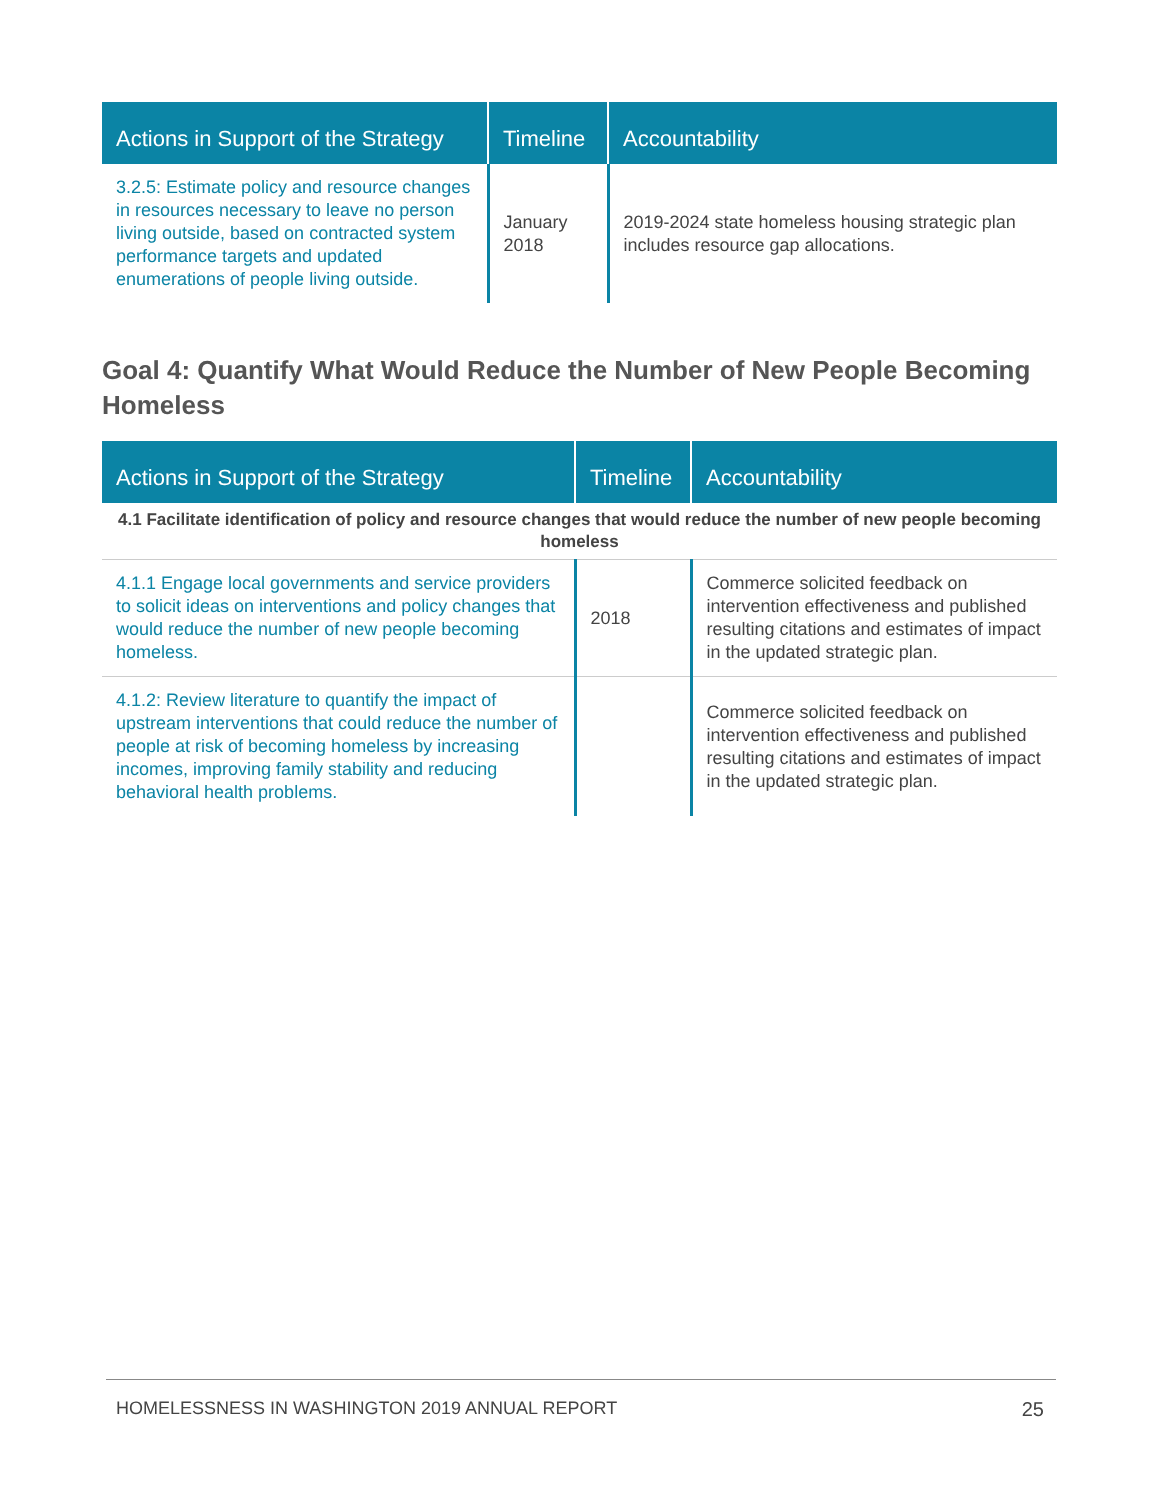| Actions in Support of the Strategy | Timeline | Accountability |
| --- | --- | --- |
| 3.2.5: Estimate policy and resource changes in resources necessary to leave no person living outside, based on contracted system performance targets and updated enumerations of people living outside. | January 2018 | 2019-2024 state homeless housing strategic plan includes resource gap allocations. |
Goal 4: Quantify What Would Reduce the Number of New People Becoming Homeless
| Actions in Support of the Strategy | Timeline | Accountability |
| --- | --- | --- |
| 4.1 Facilitate identification of policy and resource changes that would reduce the number of new people becoming homeless | | |
| 4.1.1 Engage local governments and service providers to solicit ideas on interventions and policy changes that would reduce the number of new people becoming homeless. | 2018 | Commerce solicited feedback on intervention effectiveness and published resulting citations and estimates of impact in the updated strategic plan. |
| 4.1.2: Review literature to quantify the impact of upstream interventions that could reduce the number of people at risk of becoming homeless by increasing incomes, improving family stability and reducing behavioral health problems. | | Commerce solicited feedback on intervention effectiveness and published resulting citations and estimates of impact in the updated strategic plan. |
HOMELESSNESS IN WASHINGTON 2019 ANNUAL REPORT 25